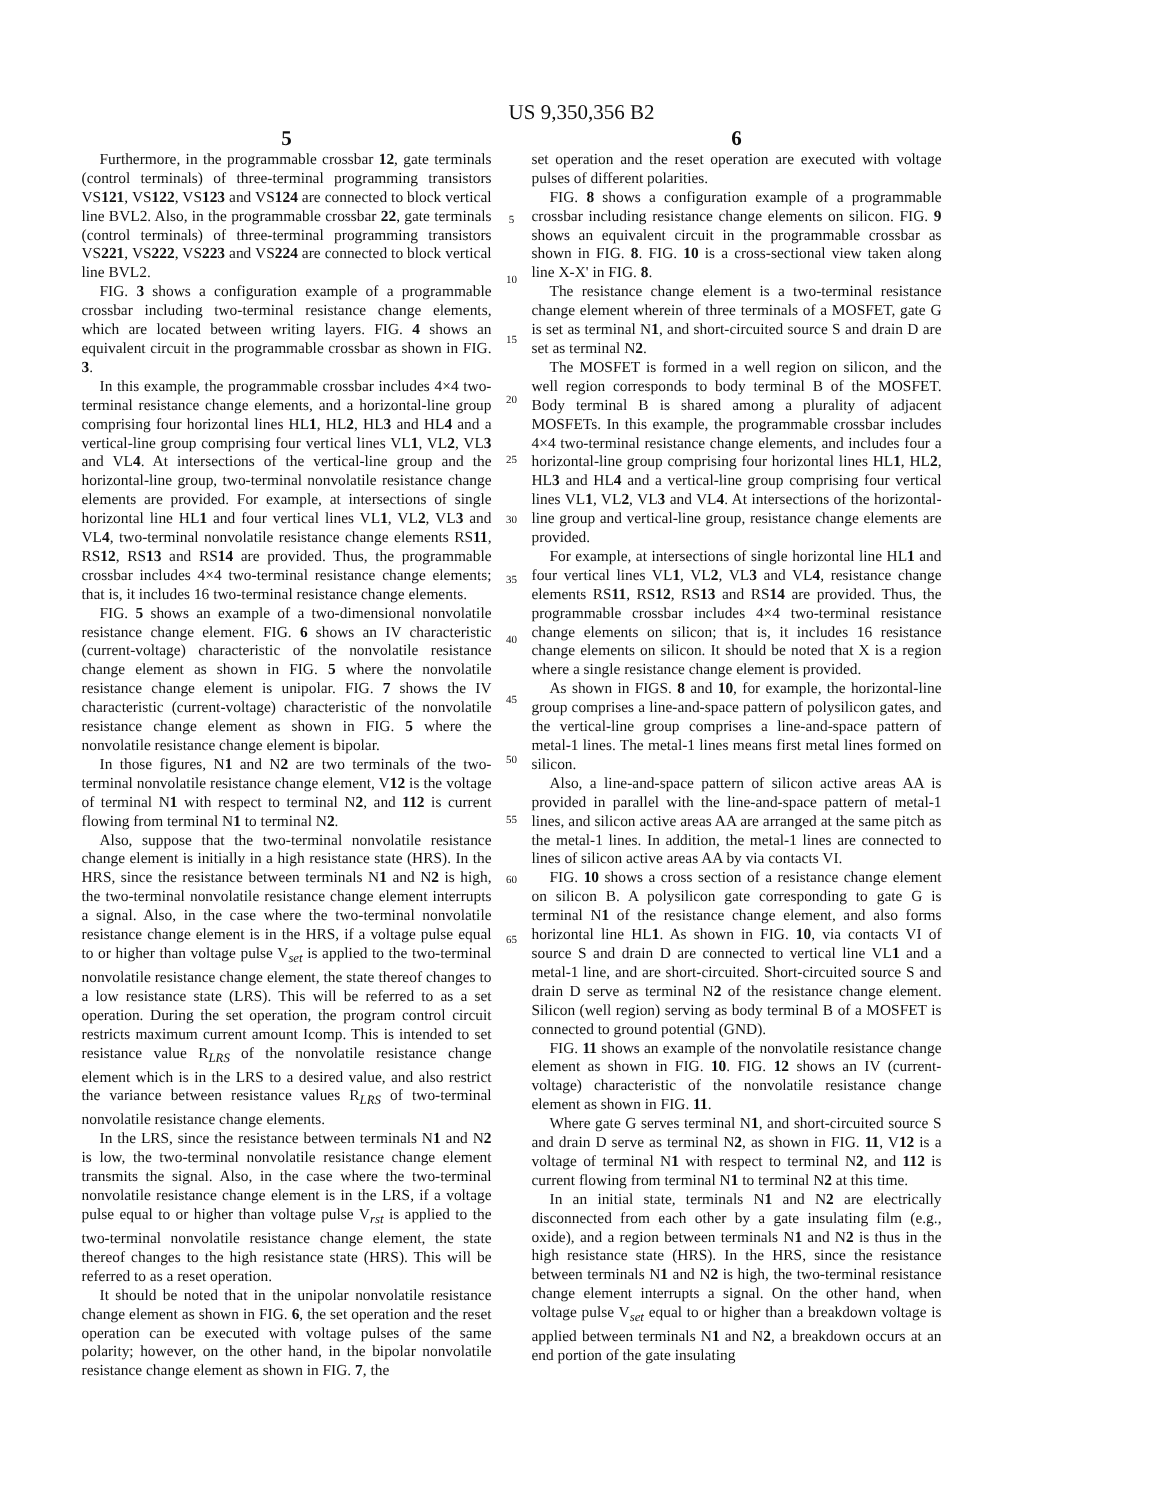US 9,350,356 B2
5
Furthermore, in the programmable crossbar 12, gate terminals (control terminals) of three-terminal programming transistors VS121, VS122, VS123 and VS124 are connected to block vertical line BVL2. Also, in the programmable crossbar 22, gate terminals (control terminals) of three-terminal programming transistors VS221, VS222, VS223 and VS224 are connected to block vertical line BVL2.
FIG. 3 shows a configuration example of a programmable crossbar including two-terminal resistance change elements, which are located between writing layers. FIG. 4 shows an equivalent circuit in the programmable crossbar as shown in FIG. 3.
In this example, the programmable crossbar includes 4×4 two-terminal resistance change elements, and a horizontal-line group comprising four horizontal lines HL1, HL2, HL3 and HL4 and a vertical-line group comprising four vertical lines VL1, VL2, VL3 and VL4. At intersections of the vertical-line group and the horizontal-line group, two-terminal nonvolatile resistance change elements are provided. For example, at intersections of single horizontal line HL1 and four vertical lines VL1, VL2, VL3 and VL4, two-terminal nonvolatile resistance change elements RS11, RS12, RS13 and RS14 are provided. Thus, the programmable crossbar includes 4×4 two-terminal resistance change elements; that is, it includes 16 two-terminal resistance change elements.
FIG. 5 shows an example of a two-dimensional nonvolatile resistance change element. FIG. 6 shows an IV characteristic (current-voltage) characteristic of the nonvolatile resistance change element as shown in FIG. 5 where the nonvolatile resistance change element is unipolar. FIG. 7 shows the IV characteristic (current-voltage) characteristic of the nonvolatile resistance change element as shown in FIG. 5 where the nonvolatile resistance change element is bipolar.
In those figures, N1 and N2 are two terminals of the two-terminal nonvolatile resistance change element, V12 is the voltage of terminal N1 with respect to terminal N2, and 112 is current flowing from terminal N1 to terminal N2.
Also, suppose that the two-terminal nonvolatile resistance change element is initially in a high resistance state (HRS). In the HRS, since the resistance between terminals N1 and N2 is high, the two-terminal nonvolatile resistance change element interrupts a signal. Also, in the case where the two-terminal nonvolatile resistance change element is in the HRS, if a voltage pulse equal to or higher than voltage pulse V<sub>set</sub> is applied to the two-terminal nonvolatile resistance change element, the state thereof changes to a low resistance state (LRS). This will be referred to as a set operation. During the set operation, the program control circuit restricts maximum current amount Icomp. This is intended to set resistance value R<sub>LRS</sub> of the nonvolatile resistance change element which is in the LRS to a desired value, and also restrict the variance between resistance values R<sub>LRS</sub> of two-terminal nonvolatile resistance change elements.
In the LRS, since the resistance between terminals N1 and N2 is low, the two-terminal nonvolatile resistance change element transmits the signal. Also, in the case where the two-terminal nonvolatile resistance change element is in the LRS, if a voltage pulse equal to or higher than voltage pulse V<sub>rst</sub> is applied to the two-terminal nonvolatile resistance change element, the state thereof changes to the high resistance state (HRS). This will be referred to as a reset operation.
It should be noted that in the unipolar nonvolatile resistance change element as shown in FIG. 6, the set operation and the reset operation can be executed with voltage pulses of the same polarity; however, on the other hand, in the bipolar nonvolatile resistance change element as shown in FIG. 7, the
5
10
15
20
25
30
35
40
45
50
55
60
65
6
set operation and the reset operation are executed with voltage pulses of different polarities.
FIG. 8 shows a configuration example of a programmable crossbar including resistance change elements on silicon. FIG. 9 shows an equivalent circuit in the programmable crossbar as shown in FIG. 8. FIG. 10 is a cross-sectional view taken along line X-X' in FIG. 8.
The resistance change element is a two-terminal resistance change element wherein of three terminals of a MOSFET, gate G is set as terminal N1, and short-circuited source S and drain D are set as terminal N2.
The MOSFET is formed in a well region on silicon, and the well region corresponds to body terminal B of the MOSFET. Body terminal B is shared among a plurality of adjacent MOSFETs. In this example, the programmable crossbar includes 4×4 two-terminal resistance change elements, and includes four a horizontal-line group comprising four horizontal lines HL1, HL2, HL3 and HL4 and a vertical-line group comprising four vertical lines VL1, VL2, VL3 and VL4. At intersections of the horizontal-line group and vertical-line group, resistance change elements are provided.
For example, at intersections of single horizontal line HL1 and four vertical lines VL1, VL2, VL3 and VL4, resistance change elements RS11, RS12, RS13 and RS14 are provided. Thus, the programmable crossbar includes 4×4 two-terminal resistance change elements on silicon; that is, it includes 16 resistance change elements on silicon. It should be noted that X is a region where a single resistance change element is provided.
As shown in FIGS. 8 and 10, for example, the horizontal-line group comprises a line-and-space pattern of polysilicon gates, and the vertical-line group comprises a line-and-space pattern of metal-1 lines. The metal-1 lines means first metal lines formed on silicon.
Also, a line-and-space pattern of silicon active areas AA is provided in parallel with the line-and-space pattern of metal-1 lines, and silicon active areas AA are arranged at the same pitch as the metal-1 lines. In addition, the metal-1 lines are connected to lines of silicon active areas AA by via contacts VI.
FIG. 10 shows a cross section of a resistance change element on silicon B. A polysilicon gate corresponding to gate G is terminal N1 of the resistance change element, and also forms horizontal line HL1. As shown in FIG. 10, via contacts VI of source S and drain D are connected to vertical line VL1 and a metal-1 line, and are short-circuited. Short-circuited source S and drain D serve as terminal N2 of the resistance change element. Silicon (well region) serving as body terminal B of a MOSFET is connected to ground potential (GND).
FIG. 11 shows an example of the nonvolatile resistance change element as shown in FIG. 10. FIG. 12 shows an IV (current-voltage) characteristic of the nonvolatile resistance change element as shown in FIG. 11.
Where gate G serves terminal N1, and short-circuited source S and drain D serve as terminal N2, as shown in FIG. 11, V12 is a voltage of terminal N1 with respect to terminal N2, and 112 is current flowing from terminal N1 to terminal N2 at this time.
In an initial state, terminals N1 and N2 are electrically disconnected from each other by a gate insulating film (e.g., oxide), and a region between terminals N1 and N2 is thus in the high resistance state (HRS). In the HRS, since the resistance between terminals N1 and N2 is high, the two-terminal resistance change element interrupts a signal. On the other hand, when voltage pulse V<sub>set</sub> equal to or higher than a breakdown voltage is applied between terminals N1 and N2, a breakdown occurs at an end portion of the gate insulating